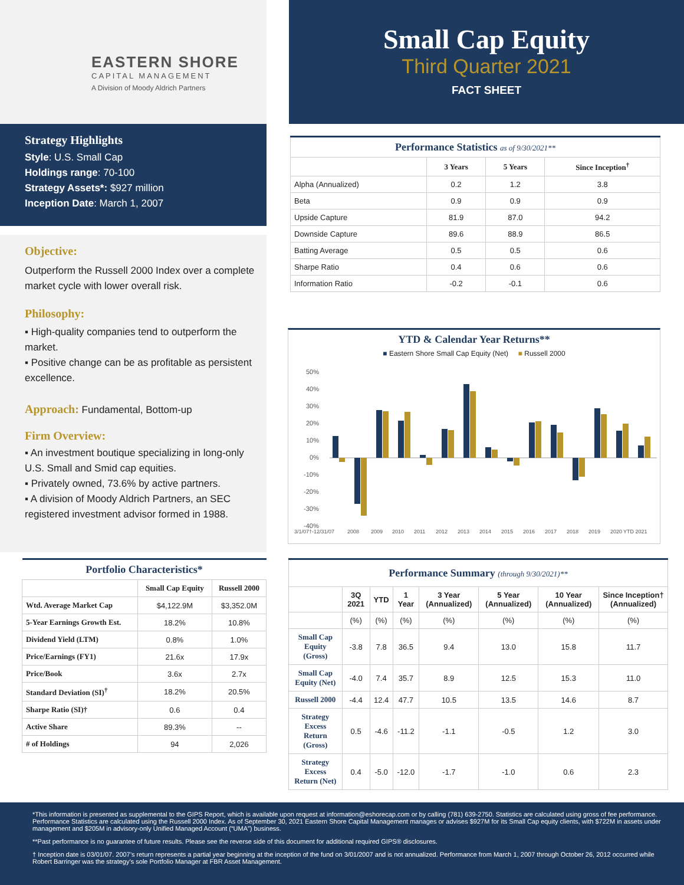EASTERN SHORE
CAPITAL MANAGEMENT
A Division of Moody Aldrich Partners
Small Cap Equity
Third Quarter 2021
FACT SHEET
Strategy Highlights
Style: U.S. Small Cap
Holdings range: 70-100
Strategy Assets*: $927 million
Inception Date: March 1, 2007
Objective:
Outperform the Russell 2000 Index over a complete market cycle with lower overall risk.
Philosophy:
▪ High-quality companies tend to outperform the market.
▪ Positive change can be as profitable as persistent excellence.
Approach: Fundamental, Bottom-up
Firm Overview:
▪ An investment boutique specializing in long-only U.S. Small and Smid cap equities.
▪ Privately owned, 73.6% by active partners.
▪ A division of Moody Aldrich Partners, an SEC registered investment advisor formed in 1988.
| Portfolio Characteristics* | | |
| --- | --- | --- |
| | Small Cap Equity | Russell 2000 |
| Wtd. Average Market Cap | $4,122.9M | $3,352.0M |
| 5-Year Earnings Growth Est. | 18.2% | 10.8% |
| Dividend Yield (LTM) | 0.8% | 1.0% |
| Price/Earnings (FY1) | 21.6x | 17.9x |
| Price/Book | 3.6x | 2.7x |
| Standard Deviation (SI)<sup>†</sup> | 18.2% | 20.5% |
| Sharpe Ratio (SI)† | 0.6 | 0.4 |
| Active Share | 89.3% | -- |
| # of Holdings | 94 | 2,026 |
| Performance Statistics as of 9/30/2021** | | | |
| --- | --- | --- | --- |
| | 3 Years | 5 Years | Since Inception<sup>†</sup> |
| Alpha (Annualized) | 0.2 | 1.2 | 3.8 |
| Beta | 0.9 | 0.9 | 0.9 |
| Upside Capture | 81.9 | 87.0 | 94.2 |
| Downside Capture | 89.6 | 88.9 | 86.5 |
| Batting Average | 0.5 | 0.5 | 0.6 |
| Sharpe Ratio | 0.4 | 0.6 | 0.6 |
| Information Ratio | -0.2 | -0.1 | 0.6 |
YTD & Calendar Year Returns**
■ Eastern Shore Small Cap Equity (Net) ■ Russell 2000
50%
40%
30%
20%
10%
0%
-10%
-20%
-30%
-40%
3/1/07†-12/31/07
2008
2009
2010
2011
2012
2013
2014
2015
2016
2017
2018
2019
2020
YTD 2021
| Performance Summary (through 9/30/2021)** | | | | | | | |
| --- | --- | --- | --- | --- | --- | --- | --- |
| | 3Q 2021 | YTD | 1 Year | 3 Year (Annualized) | 5 Year (Annualized) | 10 Year (Annualized) | Since Inception† (Annualized) |
| | (%) | (%) | (%) | (%) | (%) | (%) | (%) |
| Small Cap Equity (Gross) | -3.8 | 7.8 | 36.5 | 9.4 | 13.0 | 15.8 | 11.7 |
| Small Cap Equity (Net) | -4.0 | 7.4 | 35.7 | 8.9 | 12.5 | 15.3 | 11.0 |
| Russell 2000 | -4.4 | 12.4 | 47.7 | 10.5 | 13.5 | 14.6 | 8.7 |
| Strategy Excess Return (Gross) | 0.5 | -4.6 | -11.2 | -1.1 | -0.5 | 1.2 | 3.0 |
| Strategy Excess Return (Net) | 0.4 | -5.0 | -12.0 | -1.7 | -1.0 | 0.6 | 2.3 |
*This information is presented as supplemental to the GIPS Report, which is available upon request at information@eshorecap.com or by calling (781) 639-2750. Statistics are calculated using gross of fee performance. Performance Statistics are calculated using the Russell 2000 Index. As of September 30, 2021 Eastern Shore Capital Management manages or advises $927M for its Small Cap equity clients, with $722M in assets under management and $205M in advisory-only Unified Managed Account (“UMA”) business.
**Past performance is no guarantee of future results. Please see the reverse side of this document for additional required GIPS® disclosures.
† Inception date is 03/01/07. 2007’s return represents a partial year beginning at the inception of the fund on 3/01/2007 and is not annualized. Performance from March 1, 2007 through October 26, 2012 occurred while Robert Barringer was the strategy’s sole Portfolio Manager at FBR Asset Management.